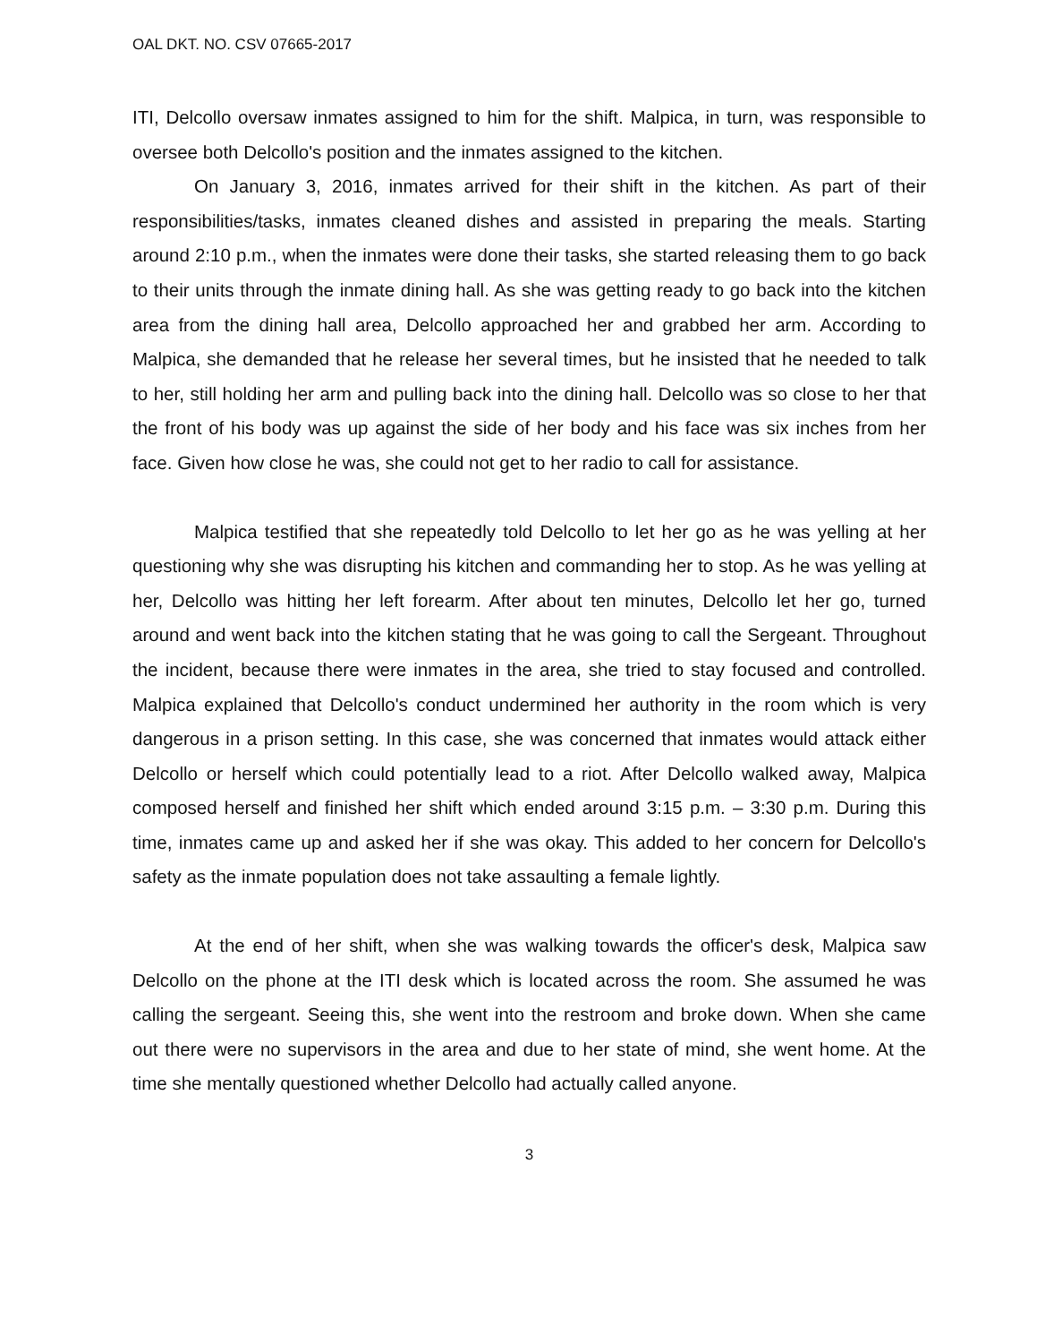OAL DKT. NO. CSV 07665-2017
ITI, Delcollo oversaw inmates assigned to him for the shift. Malpica, in turn, was responsible to oversee both Delcollo's position and the inmates assigned to the kitchen.
On January 3, 2016, inmates arrived for their shift in the kitchen. As part of their responsibilities/tasks, inmates cleaned dishes and assisted in preparing the meals. Starting around 2:10 p.m., when the inmates were done their tasks, she started releasing them to go back to their units through the inmate dining hall. As she was getting ready to go back into the kitchen area from the dining hall area, Delcollo approached her and grabbed her arm. According to Malpica, she demanded that he release her several times, but he insisted that he needed to talk to her, still holding her arm and pulling back into the dining hall. Delcollo was so close to her that the front of his body was up against the side of her body and his face was six inches from her face. Given how close he was, she could not get to her radio to call for assistance.
Malpica testified that she repeatedly told Delcollo to let her go as he was yelling at her questioning why she was disrupting his kitchen and commanding her to stop. As he was yelling at her, Delcollo was hitting her left forearm. After about ten minutes, Delcollo let her go, turned around and went back into the kitchen stating that he was going to call the Sergeant. Throughout the incident, because there were inmates in the area, she tried to stay focused and controlled. Malpica explained that Delcollo's conduct undermined her authority in the room which is very dangerous in a prison setting. In this case, she was concerned that inmates would attack either Delcollo or herself which could potentially lead to a riot. After Delcollo walked away, Malpica composed herself and finished her shift which ended around 3:15 p.m. – 3:30 p.m. During this time, inmates came up and asked her if she was okay. This added to her concern for Delcollo's safety as the inmate population does not take assaulting a female lightly.
At the end of her shift, when she was walking towards the officer's desk, Malpica saw Delcollo on the phone at the ITI desk which is located across the room. She assumed he was calling the sergeant. Seeing this, she went into the restroom and broke down. When she came out there were no supervisors in the area and due to her state of mind, she went home. At the time she mentally questioned whether Delcollo had actually called anyone.
3